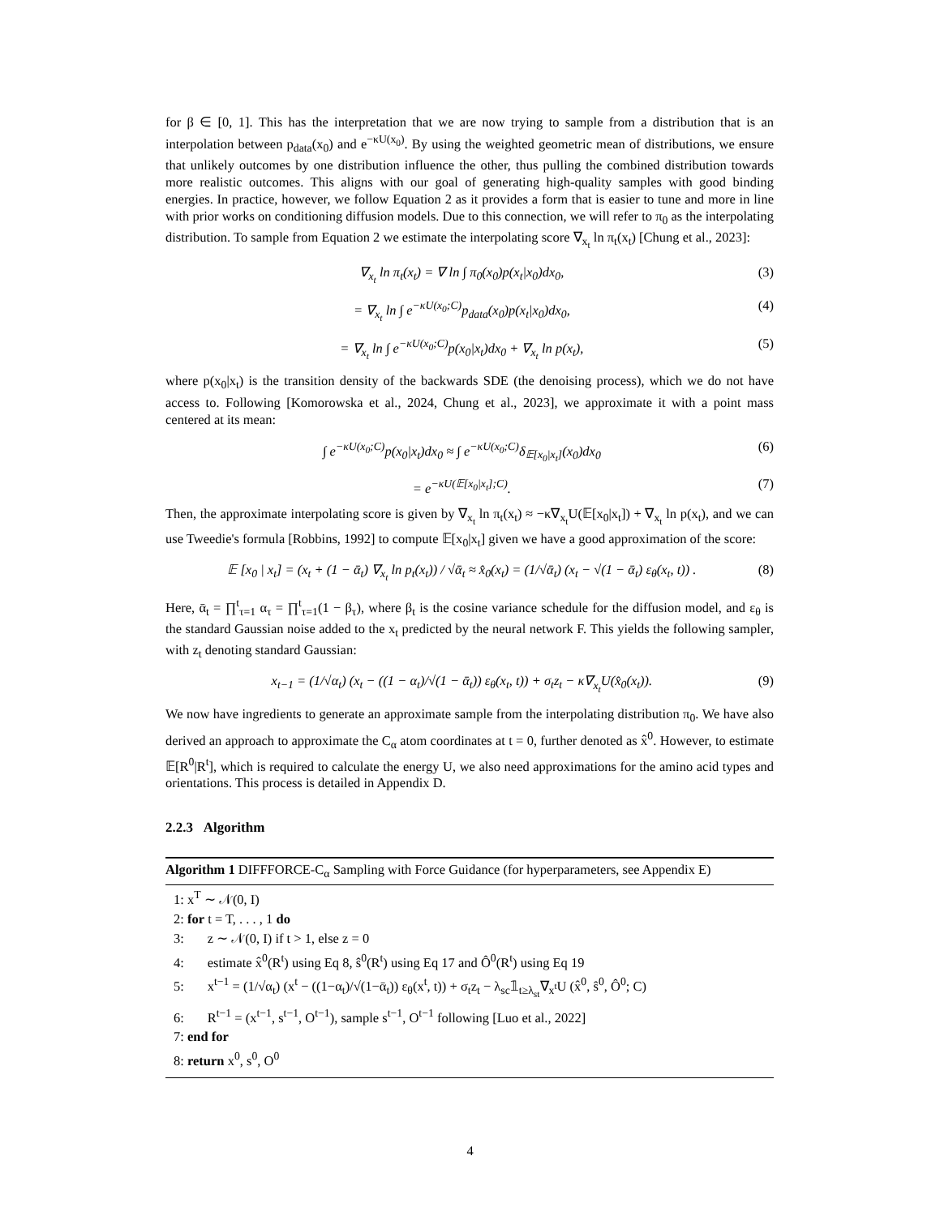for β ∈ [0, 1]. This has the interpretation that we are now trying to sample from a distribution that is an interpolation between p<sub>data</sub>(x<sub>0</sub>) and e<sup>−κU(x<sub>0</sub>)</sup>. By using the weighted geometric mean of distributions, we ensure that unlikely outcomes by one distribution influence the other, thus pulling the combined distribution towards more realistic outcomes. This aligns with our goal of generating high-quality samples with good binding energies. In practice, however, we follow Equation 2 as it provides a form that is easier to tune and more in line with prior works on conditioning diffusion models. Due to this connection, we will refer to π<sub>0</sub> as the interpolating distribution. To sample from Equation 2 we estimate the interpolating score ∇<sub>x<sub>t</sub></sub> ln π<sub>t</sub>(x<sub>t</sub>) [Chung et al., 2023]:
∇<sub>x<sub>t</sub></sub> ln π<sub>t</sub>(x<sub>t</sub>) = ∇ ln ∫ π<sub>0</sub>(x<sub>0</sub>)p(x<sub>t</sub>|x<sub>0</sub>)dx<sub>0</sub>, (3)
= ∇<sub>x<sub>t</sub></sub> ln ∫ e<sup>−κU(x<sub>0</sub>;C)</sup>p<sub>data</sub>(x<sub>0</sub>)p(x<sub>t</sub>|x<sub>0</sub>)dx<sub>0</sub>, (4)
= ∇<sub>x<sub>t</sub></sub> ln ∫ e<sup>−κU(x<sub>0</sub>;C)</sup>p(x<sub>0</sub>|x<sub>t</sub>)dx<sub>0</sub> + ∇<sub>x<sub>t</sub></sub> ln p(x<sub>t</sub>), (5)
where p(x<sub>0</sub>|x<sub>t</sub>) is the transition density of the backwards SDE (the denoising process), which we do not have access to. Following [Komorowska et al., 2024, Chung et al., 2023], we approximate it with a point mass centered at its mean:
∫ e<sup>−κU(x<sub>0</sub>;C)</sup>p(x<sub>0</sub>|x<sub>t</sub>)dx<sub>0</sub> ≈ ∫ e<sup>−κU(x<sub>0</sub>;C)</sup>δ<sub>𝔼[x<sub>0</sub>|x<sub>t</sub>]</sub>(x<sub>0</sub>)dx<sub>0</sub> (6)
= e<sup>−κU(𝔼[x<sub>0</sub>|x<sub>t</sub>];C)</sup>. (7)
Then, the approximate interpolating score is given by ∇<sub>x<sub>t</sub></sub> ln π<sub>t</sub>(x<sub>t</sub>) ≈ −κ∇<sub>x<sub>t</sub></sub>U(𝔼[x<sub>0</sub>|x<sub>t</sub>]) + ∇<sub>x<sub>t</sub></sub> ln p(x<sub>t</sub>), and we can use Tweedie's formula [Robbins, 1992] to compute 𝔼[x<sub>0</sub>|x<sub>t</sub>] given we have a good approximation of the score:
𝔼 [x<sub>0</sub> | x<sub>t</sub>] = (x<sub>t</sub> + (1 − ᾱ<sub>t</sub>) ∇<sub>x<sub>t</sub></sub> ln p<sub>t</sub>(x<sub>t</sub>)) / √ᾱ<sub>t</sub> ≈ x̂<sub>0</sub>(x<sub>t</sub>) = (1/√ᾱ<sub>t</sub>) (x<sub>t</sub> − √(1 − ᾱ<sub>t</sub>) ε<sub>θ</sub>(x<sub>t</sub>, t)) . (8)
Here, ᾱ<sub>t</sub> = ∏<sup>t</sup><sub>τ=1</sub> α<sub>τ</sub> = ∏<sup>t</sup><sub>τ=1</sub>(1 − β<sub>τ</sub>), where β<sub>t</sub> is the cosine variance schedule for the diffusion model, and ε<sub>θ</sub> is the standard Gaussian noise added to the x<sub>t</sub> predicted by the neural network F. This yields the following sampler, with z<sub>t</sub> denoting standard Gaussian:
x<sub>t−1</sub> = (1/√α<sub>t</sub>) (x<sub>t</sub> − ((1 − α<sub>t</sub>)/√(1 − ᾱ<sub>t</sub>)) ε<sub>θ</sub>(x<sub>t</sub>, t)) + σ<sub>t</sub>z<sub>t</sub> − κ∇<sub>x<sub>t</sub></sub>U(x̂<sub>0</sub>(x<sub>t</sub>)). (9)
We now have ingredients to generate an approximate sample from the interpolating distribution π<sub>0</sub>. We have also derived an approach to approximate the C<sub>α</sub> atom coordinates at t = 0, further denoted as x̂<sup>0</sup>. However, to estimate 𝔼[R<sup>0</sup>|R<sup>t</sup>], which is required to calculate the energy U, we also need approximations for the amino acid types and orientations. This process is detailed in Appendix D.
2.2.3 Algorithm
Algorithm 1 DIFFFORCE-C<sub>α</sub> Sampling with Force Guidance (for hyperparameters, see Appendix E)
1: x<sup>T</sup> ∼ 𝒩(0, I)
2: for t = T, . . . , 1 do
3: z ∼ 𝒩(0, I) if t > 1, else z = 0
4: estimate x̂<sup>0</sup>(R<sup>t</sup>) using Eq 8, ŝ<sup>0</sup>(R<sup>t</sup>) using Eq 17 and Ô<sup>0</sup>(R<sup>t</sup>) using Eq 19
5: x<sup>t−1</sup> = (1/√α<sub>t</sub>) (x<sup>t</sup> − ((1−α<sub>t</sub>)/√(1−ᾱ<sub>t</sub>)) ε<sub>θ</sub>(x<sup>t</sup>, t)) + σ<sub>t</sub>z<sub>t</sub> − λ<sub>sc</sub>𝟙<sub>t≥λ<sub>st</sub></sub>∇<sub>x<sup>t</sup></sub>U (x̂<sup>0</sup>, ŝ<sup>0</sup>, Ô<sup>0</sup>; C)
6: R<sup>t−1</sup> = (x<sup>t−1</sup>, s<sup>t−1</sup>, O<sup>t−1</sup>), sample s<sup>t−1</sup>, O<sup>t−1</sup> following [Luo et al., 2022]
7: end for
8: return x<sup>0</sup>, s<sup>0</sup>, O<sup>0</sup>
4